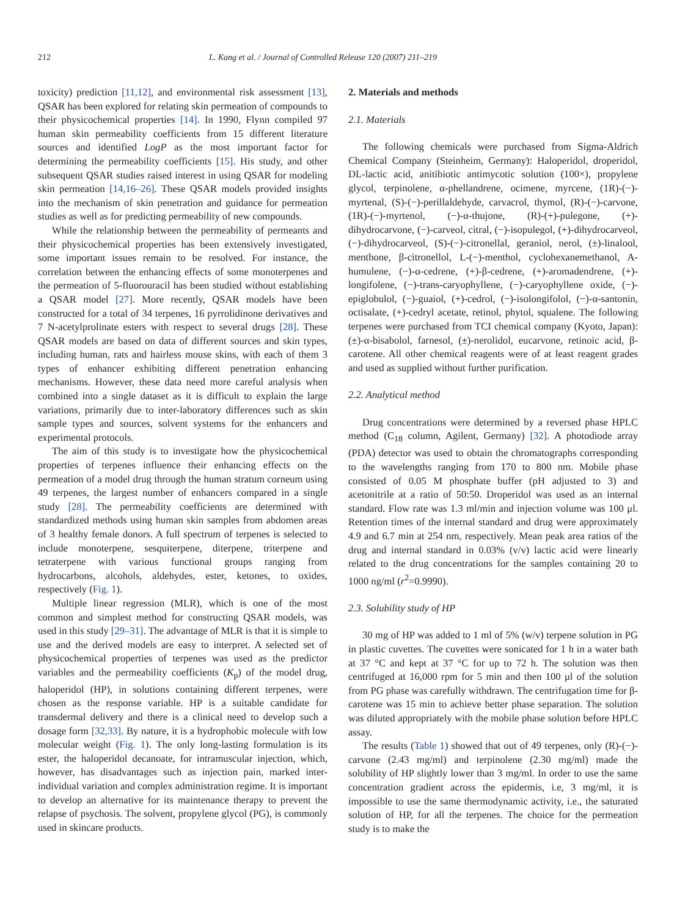212 L. Kang et al. / Journal of Controlled Release 120 (2007) 211–219
toxicity) prediction [11,12], and environmental risk assessment [13], QSAR has been explored for relating skin permeation of compounds to their physicochemical properties [14]. In 1990, Flynn compiled 97 human skin permeability coefficients from 15 different literature sources and identified LogP as the most important factor for determining the permeability coefficients [15]. His study, and other subsequent QSAR studies raised interest in using QSAR for modeling skin permeation [14,16–26]. These QSAR models provided insights into the mechanism of skin penetration and guidance for permeation studies as well as for predicting permeability of new compounds.
While the relationship between the permeability of permeants and their physicochemical properties has been extensively investigated, some important issues remain to be resolved. For instance, the correlation between the enhancing effects of some monoterpenes and the permeation of 5-fluorouracil has been studied without establishing a QSAR model [27]. More recently, QSAR models have been constructed for a total of 34 terpenes, 16 pyrrolidinone derivatives and 7 N-acetylprolinate esters with respect to several drugs [28]. These QSAR models are based on data of different sources and skin types, including human, rats and hairless mouse skins, with each of them 3 types of enhancer exhibiting different penetration enhancing mechanisms. However, these data need more careful analysis when combined into a single dataset as it is difficult to explain the large variations, primarily due to inter-laboratory differences such as skin sample types and sources, solvent systems for the enhancers and experimental protocols.
The aim of this study is to investigate how the physicochemical properties of terpenes influence their enhancing effects on the permeation of a model drug through the human stratum corneum using 49 terpenes, the largest number of enhancers compared in a single study [28]. The permeability coefficients are determined with standardized methods using human skin samples from abdomen areas of 3 healthy female donors. A full spectrum of terpenes is selected to include monoterpene, sesquiterpene, diterpene, triterpene and tetraterpene with various functional groups ranging from hydrocarbons, alcohols, aldehydes, ester, ketones, to oxides, respectively (Fig. 1).
Multiple linear regression (MLR), which is one of the most common and simplest method for constructing QSAR models, was used in this study [29–31]. The advantage of MLR is that it is simple to use and the derived models are easy to interpret. A selected set of physicochemical properties of terpenes was used as the predictor variables and the permeability coefficients (K<sub>p</sub>) of the model drug, haloperidol (HP), in solutions containing different terpenes, were chosen as the response variable. HP is a suitable candidate for transdermal delivery and there is a clinical need to develop such a dosage form [32,33]. By nature, it is a hydrophobic molecule with low molecular weight (Fig. 1). The only long-lasting formulation is its ester, the haloperidol decanoate, for intramuscular injection, which, however, has disadvantages such as injection pain, marked inter-individual variation and complex administration regime. It is important to develop an alternative for its maintenance therapy to prevent the relapse of psychosis. The solvent, propylene glycol (PG), is commonly used in skincare products.
2. Materials and methods
2.1. Materials
The following chemicals were purchased from Sigma-Aldrich Chemical Company (Steinheim, Germany): Haloperidol, droperidol, DL-lactic acid, anitibiotic antimycotic solution (100×), propylene glycol, terpinolene, α-phellandrene, ocimene, myrcene, (1R)-(−)-myrtenal, (S)-(−)-perillaldehyde, carvacrol, thymol, (R)-(−)-carvone, (1R)-(−)-myrtenol, (−)-α-thujone, (R)-(+)-pulegone, (+)-dihydrocarvone, (−)-carveol, citral, (−)-isopulegol, (+)-dihydrocarveol, (−)-dihydrocarveol, (S)-(−)-citronellal, geraniol, nerol, (±)-linalool, menthone, β-citronellol, L-(−)-menthol, cyclohexanemethanol, A-humulene, (−)-α-cedrene, (+)-β-cedrene, (+)-aromadendrene, (+)-longifolene, (−)-trans-caryophyllene, (−)-caryophyllene oxide, (−)-epiglobulol, (−)-guaiol, (+)-cedrol, (−)-isolongifolol, (−)-α-santonin, octisalate, (+)-cedryl acetate, retinol, phytol, squalene. The following terpenes were purchased from TCI chemical company (Kyoto, Japan): (±)-α-bisabolol, farnesol, (±)-nerolidol, eucarvone, retinoic acid, β-carotene. All other chemical reagents were of at least reagent grades and used as supplied without further purification.
2.2. Analytical method
Drug concentrations were determined by a reversed phase HPLC method (C<sub>18</sub> column, Agilent, Germany) [32]. A photodiode array (PDA) detector was used to obtain the chromatographs corresponding to the wavelengths ranging from 170 to 800 nm. Mobile phase consisted of 0.05 M phosphate buffer (pH adjusted to 3) and acetonitrile at a ratio of 50:50. Droperidol was used as an internal standard. Flow rate was 1.3 ml/min and injection volume was 100 μl. Retention times of the internal standard and drug were approximately 4.9 and 6.7 min at 254 nm, respectively. Mean peak area ratios of the drug and internal standard in 0.03% (v/v) lactic acid were linearly related to the drug concentrations for the samples containing 20 to 1000 ng/ml (r<sup>2</sup>=0.9990).
2.3. Solubility study of HP
30 mg of HP was added to 1 ml of 5% (w/v) terpene solution in PG in plastic cuvettes. The cuvettes were sonicated for 1 h in a water bath at 37 °C and kept at 37 °C for up to 72 h. The solution was then centrifuged at 16,000 rpm for 5 min and then 100 μl of the solution from PG phase was carefully withdrawn. The centrifugation time for β-carotene was 15 min to achieve better phase separation. The solution was diluted appropriately with the mobile phase solution before HPLC assay.
The results (Table 1) showed that out of 49 terpenes, only (R)-(−)-carvone (2.43 mg/ml) and terpinolene (2.30 mg/ml) made the solubility of HP slightly lower than 3 mg/ml. In order to use the same concentration gradient across the epidermis, i.e, 3 mg/ml, it is impossible to use the same thermodynamic activity, i.e., the saturated solution of HP, for all the terpenes. The choice for the permeation study is to make the